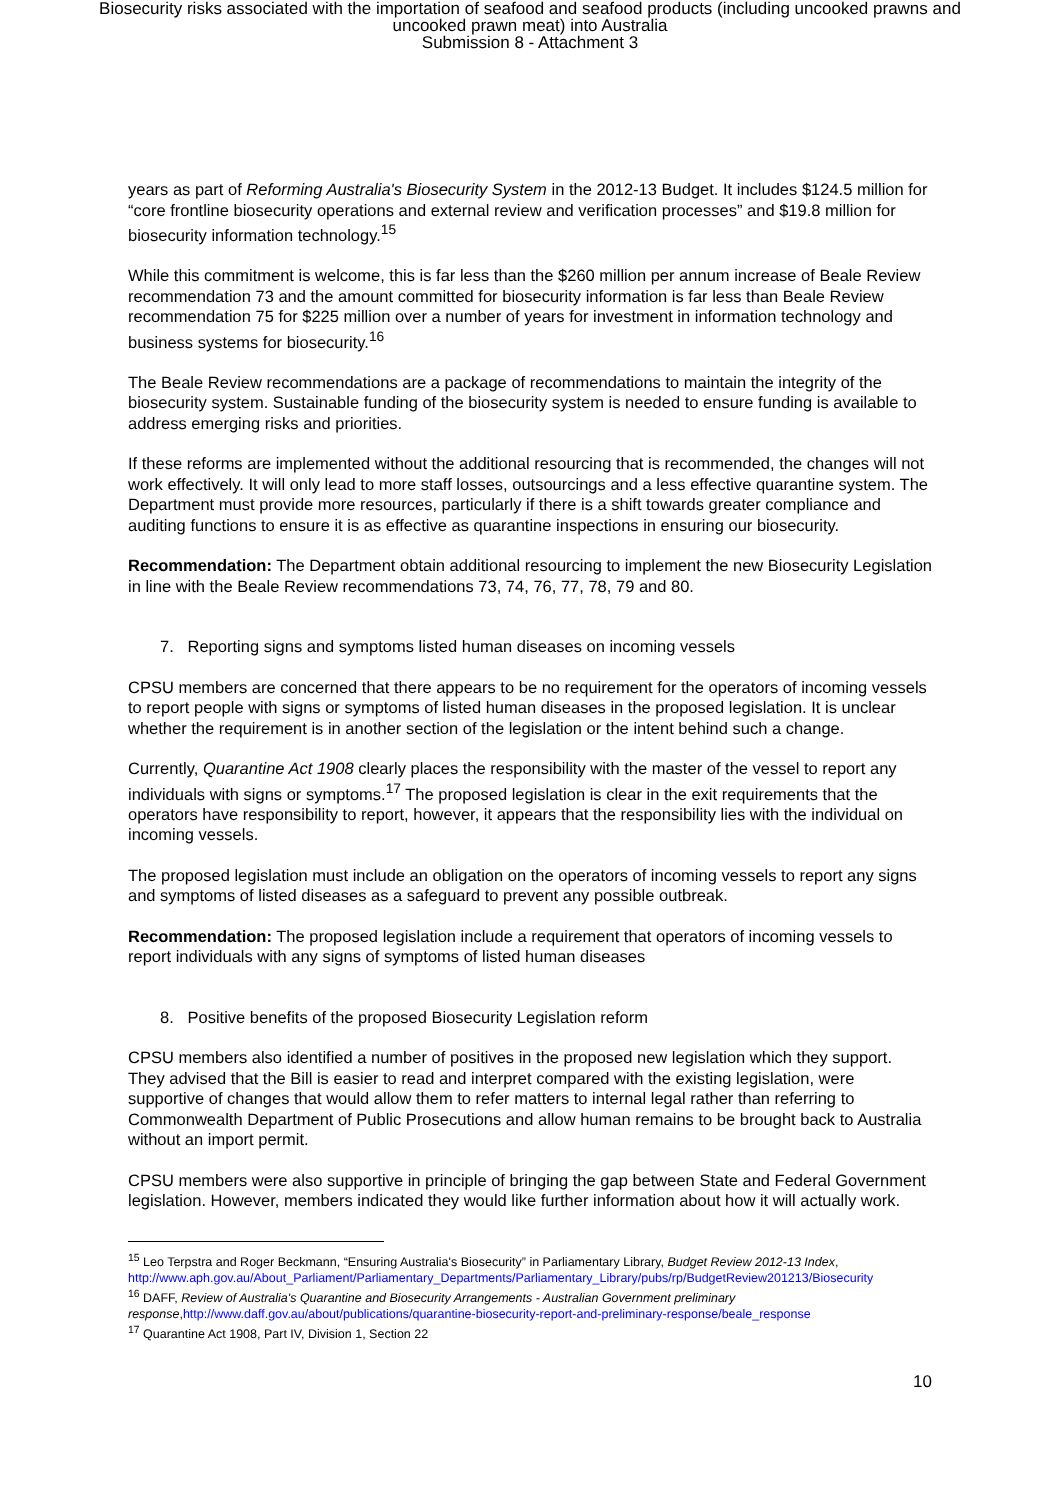Biosecurity risks associated with the importation of seafood and seafood products (including uncooked prawns and
uncooked prawn meat) into Australia
Submission 8 - Attachment 3
years as part of Reforming Australia's Biosecurity System in the 2012-13 Budget. It includes $124.5 million for “core frontline biosecurity operations and external review and verification processes” and $19.8 million for biosecurity information technology.<sup>15</sup>
While this commitment is welcome, this is far less than the $260 million per annum increase of Beale Review recommendation 73 and the amount committed for biosecurity information is far less than Beale Review recommendation 75 for $225 million over a number of years for investment in information technology and business systems for biosecurity.<sup>16</sup>
The Beale Review recommendations are a package of recommendations to maintain the integrity of the biosecurity system. Sustainable funding of the biosecurity system is needed to ensure funding is available to address emerging risks and priorities.
If these reforms are implemented without the additional resourcing that is recommended, the changes will not work effectively. It will only lead to more staff losses, outsourcings and a less effective quarantine system. The Department must provide more resources, particularly if there is a shift towards greater compliance and auditing functions to ensure it is as effective as quarantine inspections in ensuring our biosecurity.
Recommendation: The Department obtain additional resourcing to implement the new Biosecurity Legislation in line with the Beale Review recommendations 73, 74, 76, 77, 78, 79 and 80.
7. Reporting signs and symptoms listed human diseases on incoming vessels
CPSU members are concerned that there appears to be no requirement for the operators of incoming vessels to report people with signs or symptoms of listed human diseases in the proposed legislation. It is unclear whether the requirement is in another section of the legislation or the intent behind such a change.
Currently, Quarantine Act 1908 clearly places the responsibility with the master of the vessel to report any individuals with signs or symptoms.<sup>17</sup> The proposed legislation is clear in the exit requirements that the operators have responsibility to report, however, it appears that the responsibility lies with the individual on incoming vessels.
The proposed legislation must include an obligation on the operators of incoming vessels to report any signs and symptoms of listed diseases as a safeguard to prevent any possible outbreak.
Recommendation: The proposed legislation include a requirement that operators of incoming vessels to report individuals with any signs of symptoms of listed human diseases
8. Positive benefits of the proposed Biosecurity Legislation reform
CPSU members also identified a number of positives in the proposed new legislation which they support. They advised that the Bill is easier to read and interpret compared with the existing legislation, were supportive of changes that would allow them to refer matters to internal legal rather than referring to Commonwealth Department of Public Prosecutions and allow human remains to be brought back to Australia without an import permit.
CPSU members were also supportive in principle of bringing the gap between State and Federal Government legislation. However, members indicated they would like further information about how it will actually work.
<sup>15</sup> Leo Terpstra and Roger Beckmann, “Ensuring Australia's Biosecurity” in Parliamentary Library, Budget Review 2012-13 Index, http://www.aph.gov.au/About_Parliament/Parliamentary_Departments/Parliamentary_Library/pubs/rp/BudgetReview201213/Biosecurity
<sup>16</sup> DAFF, Review of Australia's Quarantine and Biosecurity Arrangements - Australian Government preliminary response,http://www.daff.gov.au/about/publications/quarantine-biosecurity-report-and-preliminary-response/beale_response
<sup>17</sup> Quarantine Act 1908, Part IV, Division 1, Section 22
10